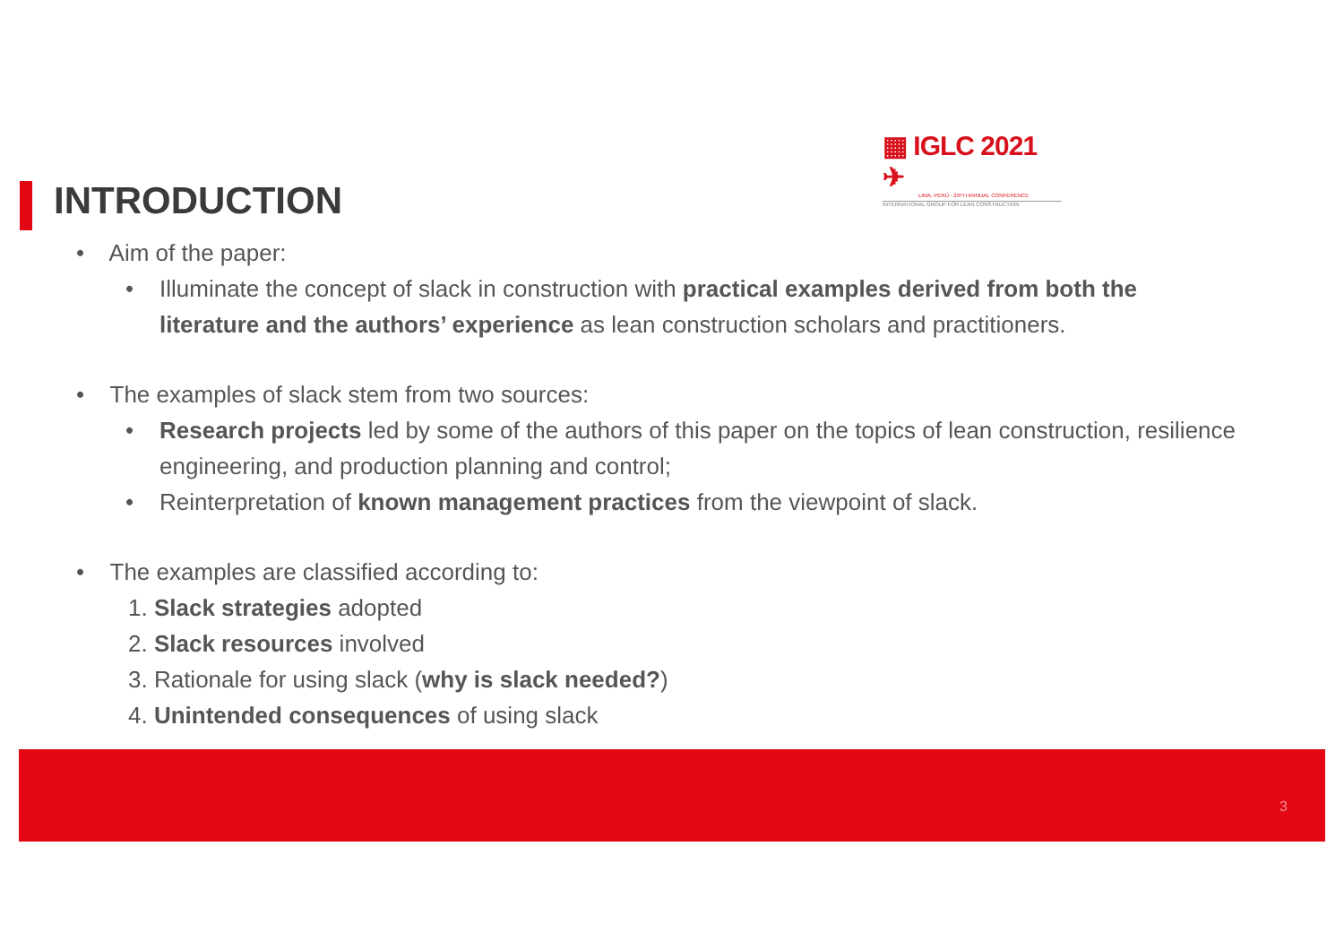▦ IGLC 2021 ✈
LIMA, PERÚ - 29TH ANNUAL CONFERENCE
INTERNATIONAL GROUP FOR LEAN CONSTRUCTION
INTRODUCTION
• Aim of the paper:
• Illuminate the concept of slack in construction with practical examples derived from both the literature and the authors’ experience as lean construction scholars and practitioners.
• The examples of slack stem from two sources:
• Research projects led by some of the authors of this paper on the topics of lean construction, resilience engineering, and production planning and control;
• Reinterpretation of known management practices from the viewpoint of slack.
• The examples are classified according to:
1. Slack strategies adopted
2. Slack resources involved
3. Rationale for using slack (why is slack needed?)
4. Unintended consequences of using slack
3